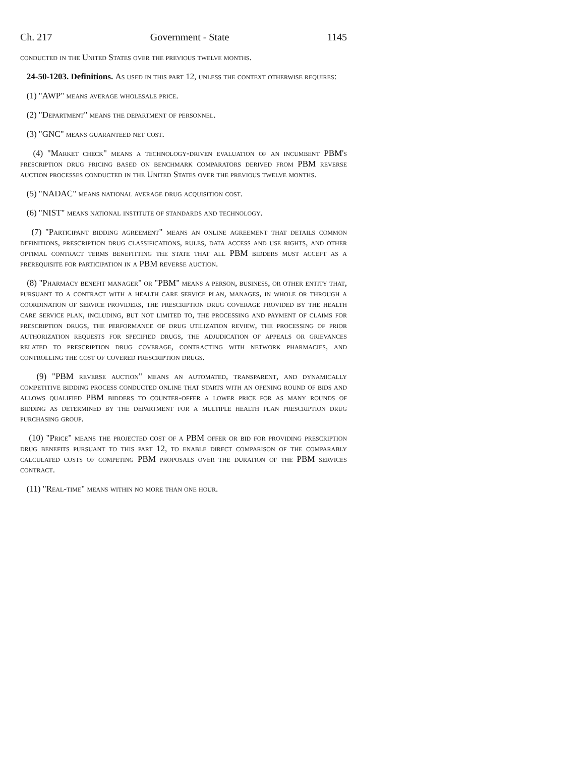Ch. 217 Government - State 1145
conducted in the United States over the previous twelve months.
24-50-1203. Definitions. As used in this part 12, unless the context otherwise requires:
(1) "AWP" means average wholesale price.
(2) "Department" means the department of personnel.
(3) "GNC" means guaranteed net cost.
(4) "Market check" means a technology-driven evaluation of an incumbent PBM's prescription drug pricing based on benchmark comparators derived from PBM reverse auction processes conducted in the United States over the previous twelve months.
(5) "NADAC" means national average drug acquisition cost.
(6) "NIST" means national institute of standards and technology.
(7) "Participant bidding agreement" means an online agreement that details common definitions, prescription drug classifications, rules, data access and use rights, and other optimal contract terms benefitting the state that all PBM bidders must accept as a prerequisite for participation in a PBM reverse auction.
(8) "Pharmacy benefit manager" or "PBM" means a person, business, or other entity that, pursuant to a contract with a health care service plan, manages, in whole or through a coordination of service providers, the prescription drug coverage provided by the health care service plan, including, but not limited to, the processing and payment of claims for prescription drugs, the performance of drug utilization review, the processing of prior authorization requests for specified drugs, the adjudication of appeals or grievances related to prescription drug coverage, contracting with network pharmacies, and controlling the cost of covered prescription drugs.
(9) "PBM reverse auction" means an automated, transparent, and dynamically competitive bidding process conducted online that starts with an opening round of bids and allows qualified PBM bidders to counter-offer a lower price for as many rounds of bidding as determined by the department for a multiple health plan prescription drug purchasing group.
(10) "Price" means the projected cost of a PBM offer or bid for providing prescription drug benefits pursuant to this part 12, to enable direct comparison of the comparably calculated costs of competing PBM proposals over the duration of the PBM services contract.
(11) "Real-time" means within no more than one hour.